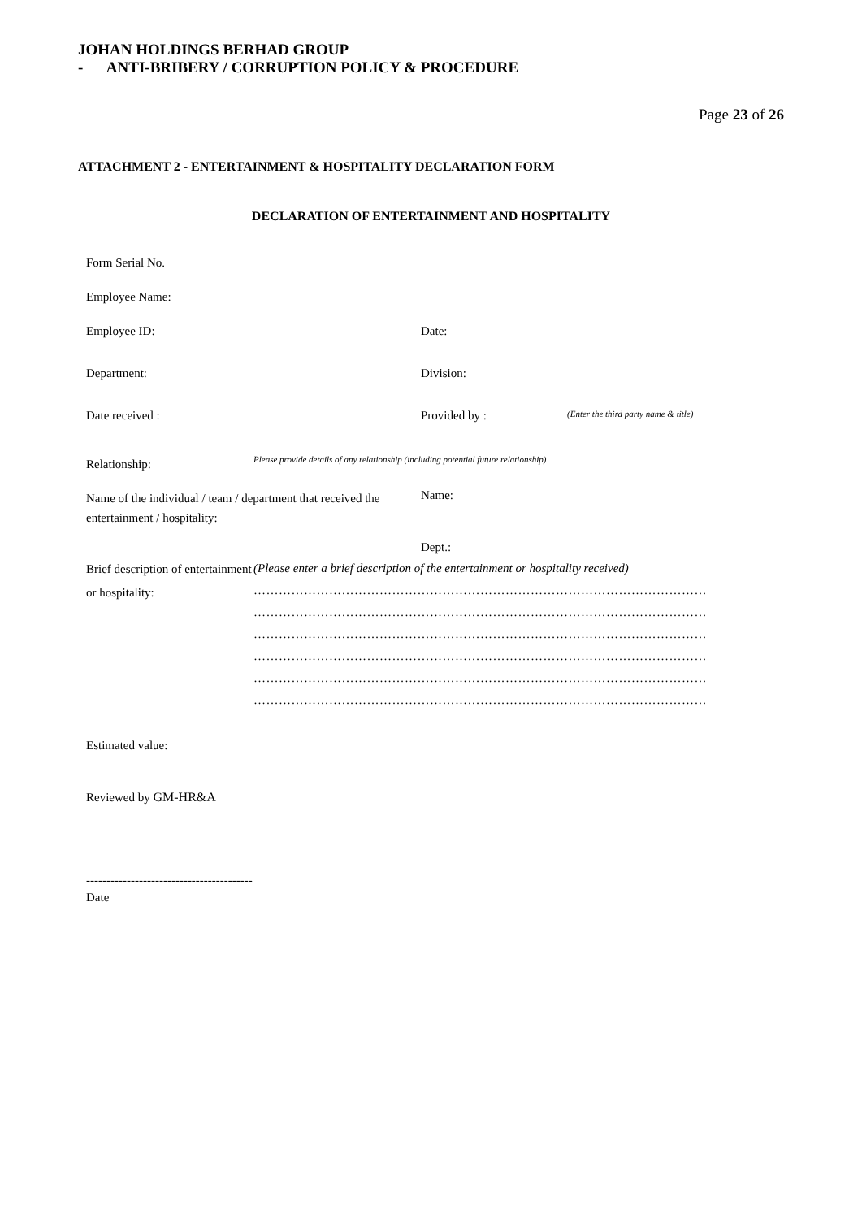JOHAN HOLDINGS BERHAD GROUP
- ANTI-BRIBERY / CORRUPTION POLICY & PROCEDURE
Page 23 of 26
ATTACHMENT 2 - ENTERTAINMENT & HOSPITALITY DECLARATION FORM
DECLARATION OF ENTERTAINMENT AND HOSPITALITY
Form Serial No.
Employee Name:
Employee ID: Date:
Department: Division:
Date received : Provided by :
(Enter the third party name & title)
Relationship:
Please provide details of any relationship (including potential future relationship)
Name of the individual / team / department that received the entertainment / hospitality:
Name:
Dept.:
Brief description of entertainment or hospitality:
(Please enter a brief description of the entertainment or hospitality received)
………………………………………………………………………………………………
………………………………………………………………………………………………
………………………………………………………………………………………………
………………………………………………………………………………………………
………………………………………………………………………………………………
………………………………………………………………………………………………
Estimated value:
Reviewed by GM-HR&A
-----------------------------------------
Date